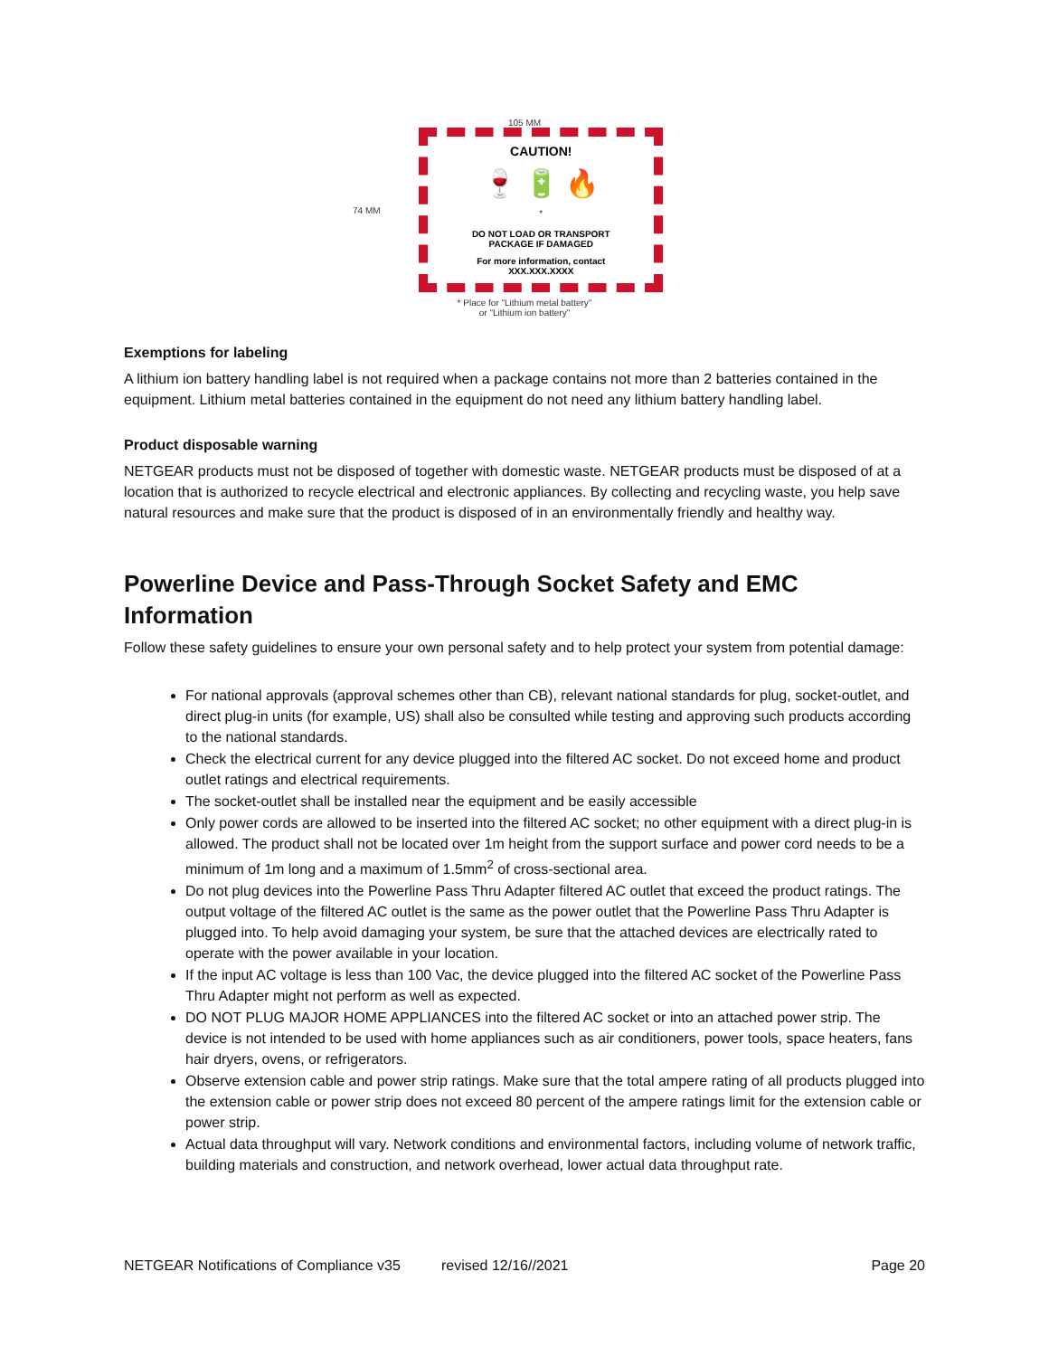105 MM
74 MM
CAUTION!
🍷 🔋 🔥
*
DO NOT LOAD OR TRANSPORT
PACKAGE IF DAMAGED
For more information, contact
XXX.XXX.XXXX
* Place for "Lithium metal battery"
or "Lithium ion battery"
Exemptions for labeling
A lithium ion battery handling label is not required when a package contains not more than 2 batteries contained in the equipment. Lithium metal batteries contained in the equipment do not need any lithium battery handling label.
Product disposable warning
NETGEAR products must not be disposed of together with domestic waste. NETGEAR products must be disposed of at a location that is authorized to recycle electrical and electronic appliances. By collecting and recycling waste, you help save natural resources and make sure that the product is disposed of in an environmentally friendly and healthy way.
Powerline Device and Pass-Through Socket Safety and EMC Information
Follow these safety guidelines to ensure your own personal safety and to help protect your system from potential damage:
For national approvals (approval schemes other than CB), relevant national standards for plug, socket-outlet, and direct plug-in units (for example, US) shall also be consulted while testing and approving such products according to the national standards.
Check the electrical current for any device plugged into the filtered AC socket. Do not exceed home and product outlet ratings and electrical requirements.
The socket-outlet shall be installed near the equipment and be easily accessible
Only power cords are allowed to be inserted into the filtered AC socket; no other equipment with a direct plug-in is allowed. The product shall not be located over 1m height from the support surface and power cord needs to be a minimum of 1m long and a maximum of 1.5mm<sup>2</sup> of cross-sectional area.
Do not plug devices into the Powerline Pass Thru Adapter filtered AC outlet that exceed the product ratings. The output voltage of the filtered AC outlet is the same as the power outlet that the Powerline Pass Thru Adapter is plugged into. To help avoid damaging your system, be sure that the attached devices are electrically rated to operate with the power available in your location.
If the input AC voltage is less than 100 Vac, the device plugged into the filtered AC socket of the Powerline Pass Thru Adapter might not perform as well as expected.
DO NOT PLUG MAJOR HOME APPLIANCES into the filtered AC socket or into an attached power strip. The device is not intended to be used with home appliances such as air conditioners, power tools, space heaters, fans hair dryers, ovens, or refrigerators.
Observe extension cable and power strip ratings. Make sure that the total ampere rating of all products plugged into the extension cable or power strip does not exceed 80 percent of the ampere ratings limit for the extension cable or power strip.
Actual data throughput will vary. Network conditions and environmental factors, including volume of network traffic, building materials and construction, and network overhead, lower actual data throughput rate.
NETGEAR Notifications of Compliance v35 revised 12/16//2021 Page 20